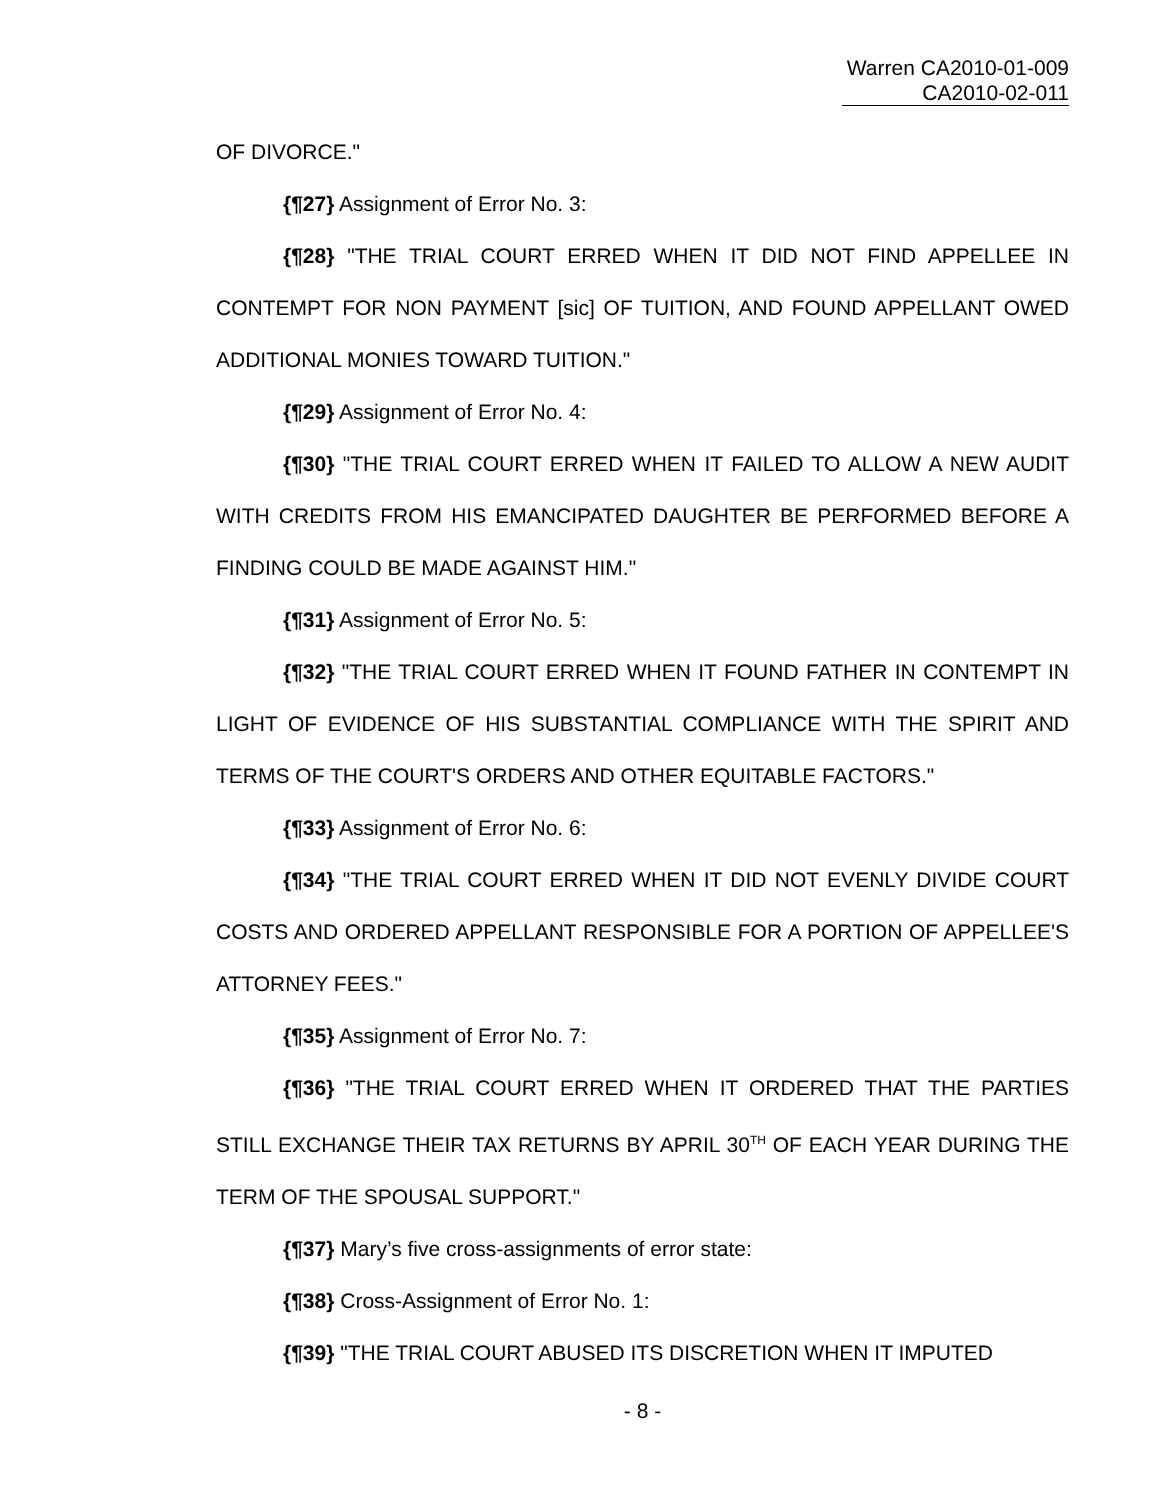Warren CA2010-01-009
CA2010-02-011
OF DIVORCE."
{¶27} Assignment of Error No. 3:
{¶28} "THE TRIAL COURT ERRED WHEN IT DID NOT FIND APPELLEE IN CONTEMPT FOR NON PAYMENT [sic] OF TUITION, AND FOUND APPELLANT OWED ADDITIONAL MONIES TOWARD TUITION."
{¶29} Assignment of Error No. 4:
{¶30} "THE TRIAL COURT ERRED WHEN IT FAILED TO ALLOW A NEW AUDIT WITH CREDITS FROM HIS EMANCIPATED DAUGHTER BE PERFORMED BEFORE A FINDING COULD BE MADE AGAINST HIM."
{¶31} Assignment of Error No. 5:
{¶32} "THE TRIAL COURT ERRED WHEN IT FOUND FATHER IN CONTEMPT IN LIGHT OF EVIDENCE OF HIS SUBSTANTIAL COMPLIANCE WITH THE SPIRIT AND TERMS OF THE COURT'S ORDERS AND OTHER EQUITABLE FACTORS."
{¶33} Assignment of Error No. 6:
{¶34} "THE TRIAL COURT ERRED WHEN IT DID NOT EVENLY DIVIDE COURT COSTS AND ORDERED APPELLANT RESPONSIBLE FOR A PORTION OF APPELLEE'S ATTORNEY FEES."
{¶35} Assignment of Error No. 7:
{¶36} "THE TRIAL COURT ERRED WHEN IT ORDERED THAT THE PARTIES STILL EXCHANGE THEIR TAX RETURNS BY APRIL 30<sup>TH</sup> OF EACH YEAR DURING THE TERM OF THE SPOUSAL SUPPORT."
{¶37} Mary’s five cross-assignments of error state:
{¶38} Cross-Assignment of Error No. 1:
{¶39} "THE TRIAL COURT ABUSED ITS DISCRETION WHEN IT IMPUTED
- 8 -